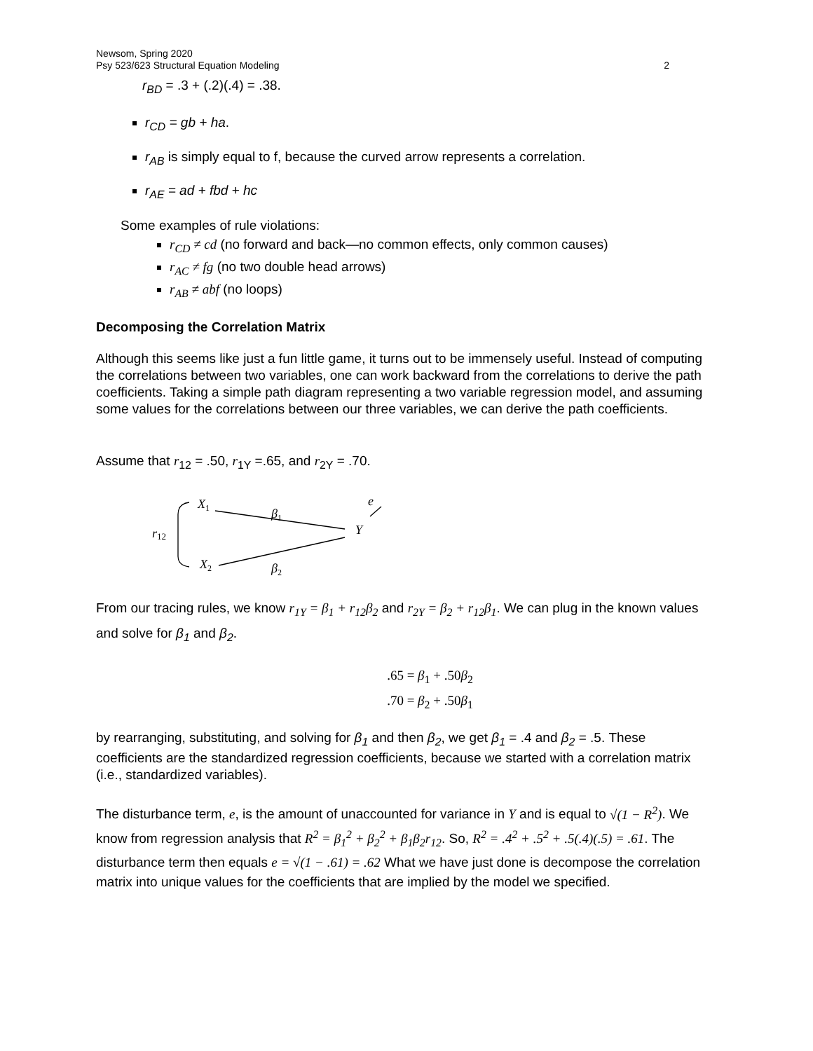Newsom, Spring 2020
Psy 523/623 Structural Equation Modeling
2
r<sub>BD</sub> = .3 + (.2)(.4) = .38.
r<sub>CD</sub> = gb + ha.
r<sub>AB</sub> is simply equal to f, because the curved arrow represents a correlation.
r<sub>AE</sub> = ad + fbd + hc
Some examples of rule violations:
r<sub>CD</sub> ≠ cd (no forward and back—no common effects, only common causes)
r<sub>AC</sub> ≠ fg (no two double head arrows)
r<sub>AB</sub> ≠ abf (no loops)
Decomposing the Correlation Matrix
Although this seems like just a fun little game, it turns out to be immensely useful. Instead of computing the correlations between two variables, one can work backward from the correlations to derive the path coefficients. Taking a simple path diagram representing a two variable regression model, and assuming some values for the correlations between our three variables, we can derive the path coefficients.
Assume that r<sub>12</sub> = .50, r<sub>1Y</sub> =.65, and r<sub>2Y</sub> = .70.
X1
X2
Y
e
r12
β1
β2
From our tracing rules, we know r<sub>1Y</sub> = β<sub>1</sub> + r<sub>12</sub>β<sub>2</sub> and r<sub>2Y</sub> = β<sub>2</sub> + r<sub>12</sub>β<sub>1</sub>. We can plug in the known values and solve for β<sub>1</sub> and β<sub>2</sub>.
.65 = β<sub>1</sub> + .50β<sub>2</sub>
.70 = β<sub>2</sub> + .50β<sub>1</sub>
by rearranging, substituting, and solving for β<sub>1</sub> and then β<sub>2</sub>, we get β<sub>1</sub> = .4 and β<sub>2</sub> = .5. These coefficients are the standardized regression coefficients, because we started with a correlation matrix (i.e., standardized variables).
The disturbance term, e, is the amount of unaccounted for variance in Y and is equal to √(1 − R<sup>2</sup>). We know from regression analysis that R<sup>2</sup> = β<sub>1</sub><sup>2</sup> + β<sub>2</sub><sup>2</sup> + β<sub>1</sub>β<sub>2</sub>r<sub>12</sub>. So, R<sup>2</sup> = .4<sup>2</sup> + .5<sup>2</sup> + .5(.4)(.5) = .61. The disturbance term then equals e = √(1 − .61) = .62 What we have just done is decompose the correlation matrix into unique values for the coefficients that are implied by the model we specified.